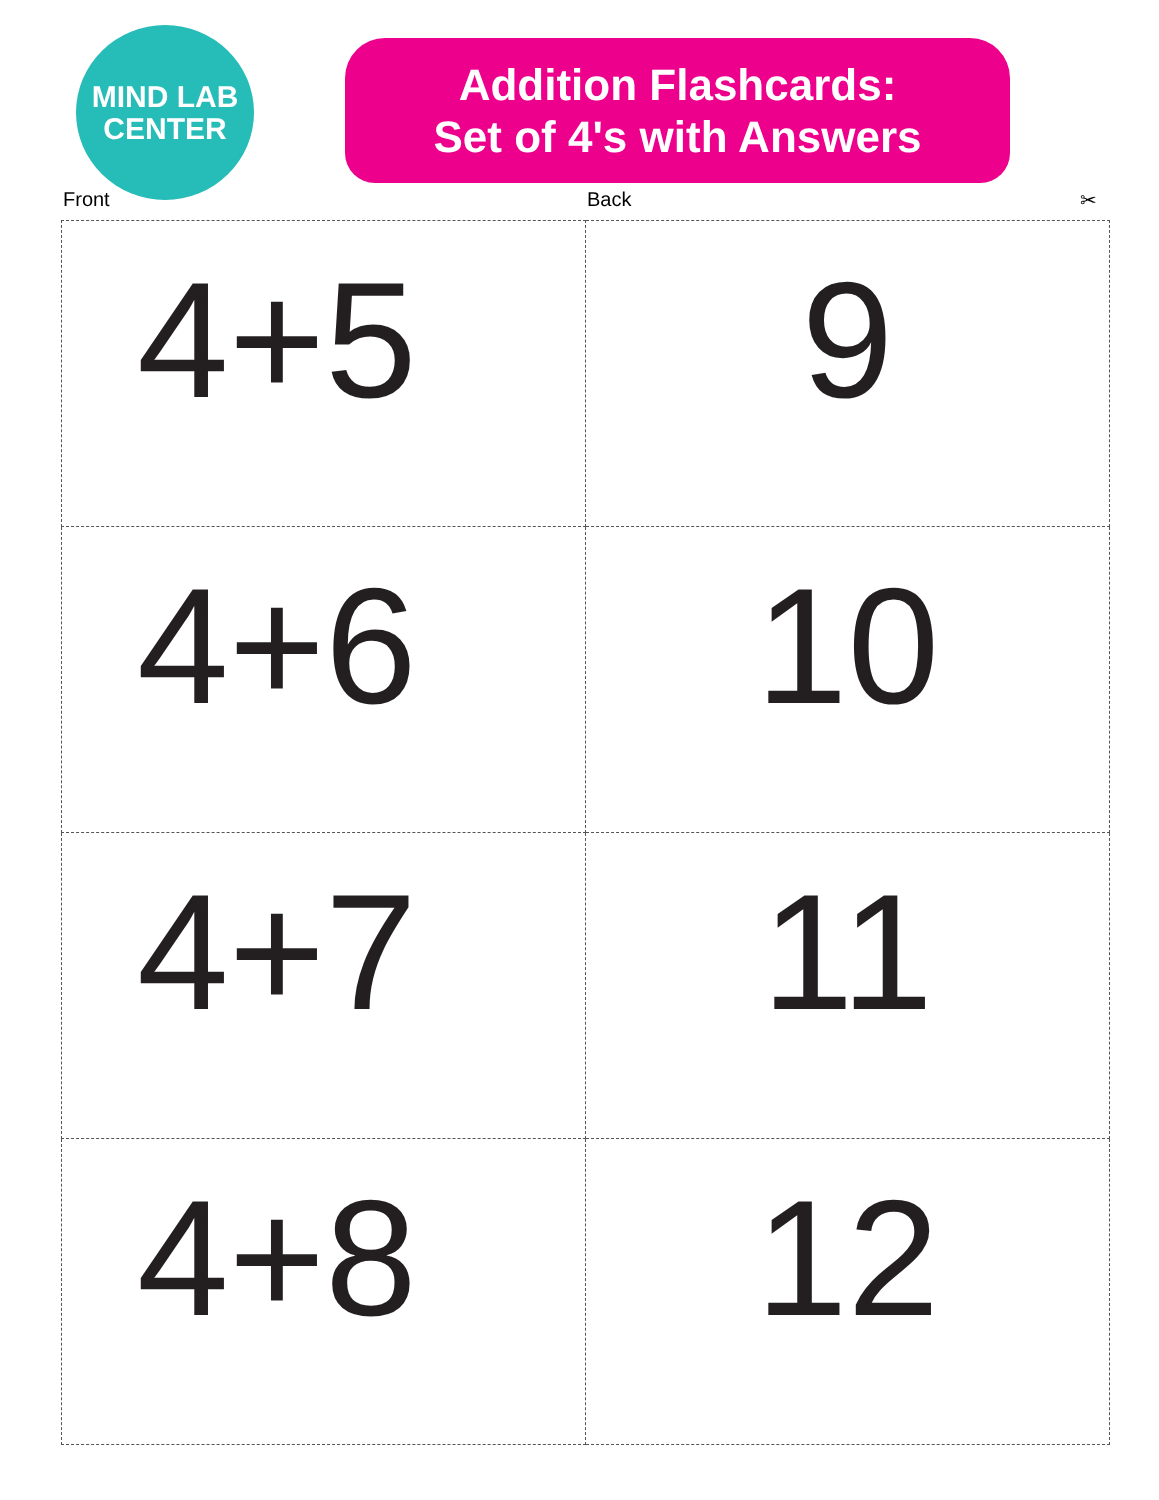MIND LAB
CENTER
Addition Flashcards:
Set of 4's with Answers
Front Back ✂
| 4+5 | 9 |
| 4+6 | 10 |
| 4+7 | 11 |
| 4+8 | 12 |